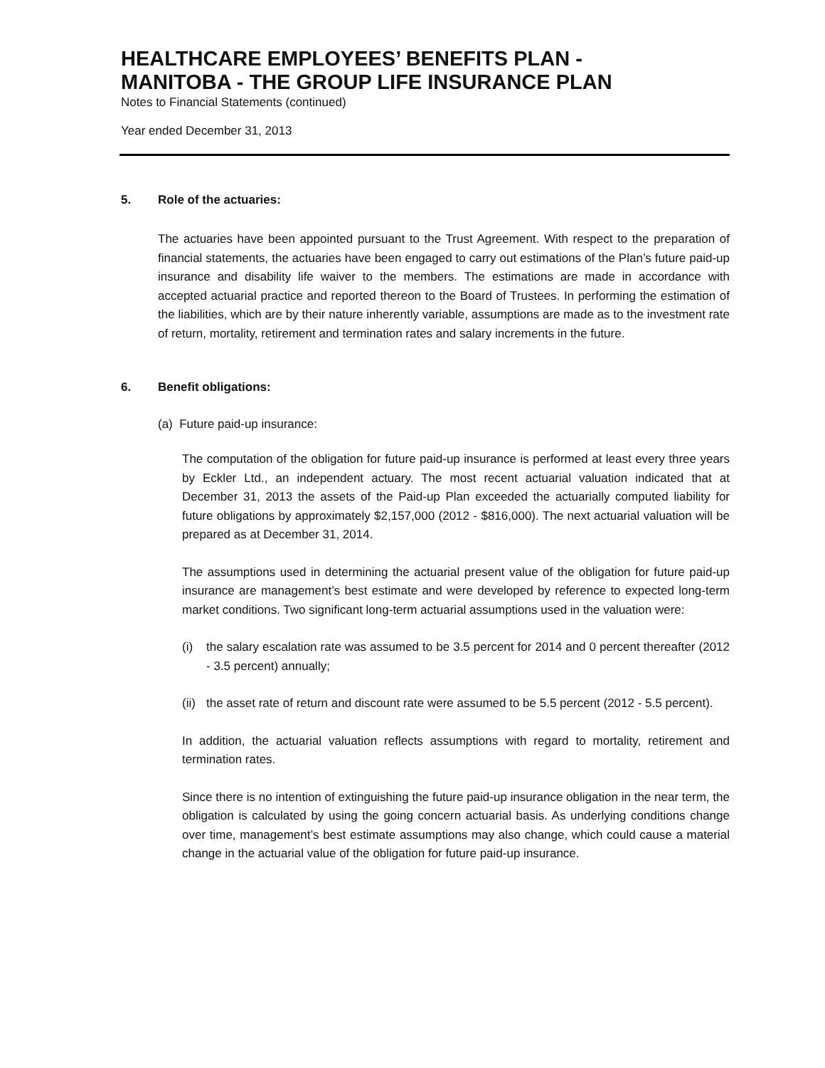HEALTHCARE EMPLOYEES’ BENEFITS PLAN -
MANITOBA - THE GROUP LIFE INSURANCE PLAN
Notes to Financial Statements (continued)
Year ended December 31, 2013
5. Role of the actuaries:
The actuaries have been appointed pursuant to the Trust Agreement. With respect to the preparation of financial statements, the actuaries have been engaged to carry out estimations of the Plan’s future paid-up insurance and disability life waiver to the members. The estimations are made in accordance with accepted actuarial practice and reported thereon to the Board of Trustees. In performing the estimation of the liabilities, which are by their nature inherently variable, assumptions are made as to the investment rate of return, mortality, retirement and termination rates and salary increments in the future.
6. Benefit obligations:
(a) Future paid-up insurance:
The computation of the obligation for future paid-up insurance is performed at least every three years by Eckler Ltd., an independent actuary. The most recent actuarial valuation indicated that at December 31, 2013 the assets of the Paid-up Plan exceeded the actuarially computed liability for future obligations by approximately $2,157,000 (2012 - $816,000). The next actuarial valuation will be prepared as at December 31, 2014.
The assumptions used in determining the actuarial present value of the obligation for future paid-up insurance are management’s best estimate and were developed by reference to expected long-term market conditions. Two significant long-term actuarial assumptions used in the valuation were:
(i)
the salary escalation rate was assumed to be 3.5 percent for 2014 and 0 percent thereafter (2012 - 3.5 percent) annually;
(ii)
the asset rate of return and discount rate were assumed to be 5.5 percent (2012 - 5.5 percent).
In addition, the actuarial valuation reflects assumptions with regard to mortality, retirement and termination rates.
Since there is no intention of extinguishing the future paid-up insurance obligation in the near term, the obligation is calculated by using the going concern actuarial basis. As underlying conditions change over time, management’s best estimate assumptions may also change, which could cause a material change in the actuarial value of the obligation for future paid-up insurance.